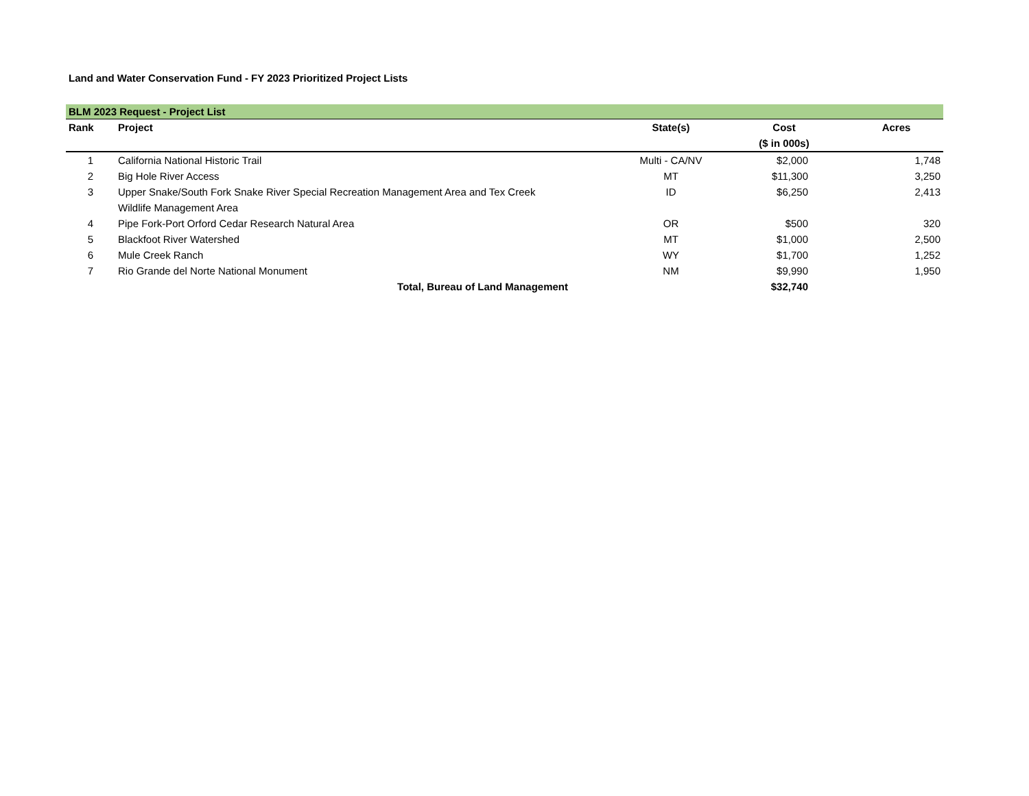Land and Water Conservation Fund - FY 2023 Prioritized Project Lists
| BLM 2023 Request - Project List | | | | |
| Rank | Project | State(s) | Cost | Acres |
| | | | ($ in 000s) | |
| 1 | California National Historic Trail | Multi - CA/NV | $2,000 | 1,748 |
| 2 | Big Hole River Access | MT | $11,300 | 3,250 |
| 3 | Upper Snake/South Fork Snake River Special Recreation Management Area and Tex Creek Wildlife Management Area | ID | $6,250 | 2,413 |
| 4 | Pipe Fork-Port Orford Cedar Research Natural Area | OR | $500 | 320 |
| 5 | Blackfoot River Watershed | MT | $1,000 | 2,500 |
| 6 | Mule Creek Ranch | WY | $1,700 | 1,252 |
| 7 | Rio Grande del Norte National Monument | NM | $9,990 | 1,950 |
| | Total, Bureau of Land Management | | $32,740 | |